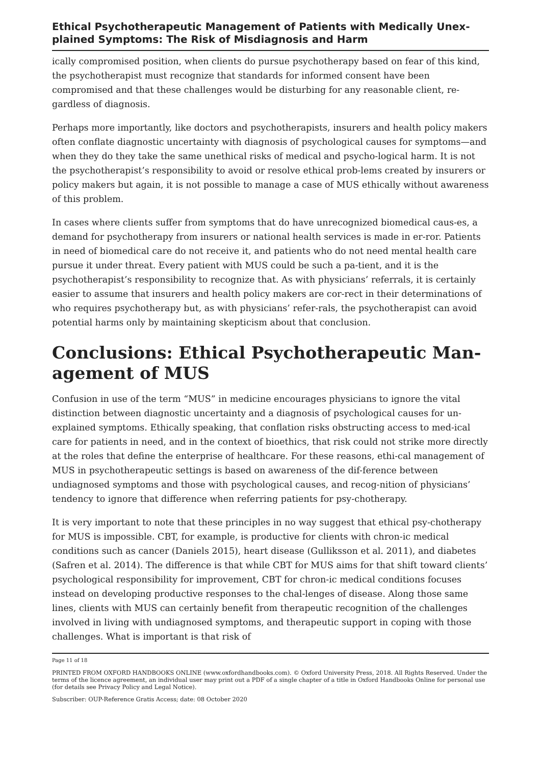Ethical Psychotherapeutic Management of Patients with Medically Unex-plained Symptoms: The Risk of Misdiagnosis and Harm
ically compromised position, when clients do pursue psychotherapy based on fear of this kind, the psychotherapist must recognize that standards for informed consent have been compromised and that these challenges would be disturbing for any reasonable client, re-gardless of diagnosis.
Perhaps more importantly, like doctors and psychotherapists, insurers and health policy makers often conflate diagnostic uncertainty with diagnosis of psychological causes for symptoms—and when they do they take the same unethical risks of medical and psycho-logical harm. It is not the psychotherapist’s responsibility to avoid or resolve ethical prob-lems created by insurers or policy makers but again, it is not possible to manage a case of MUS ethically without awareness of this problem.
In cases where clients suffer from symptoms that do have unrecognized biomedical caus-es, a demand for psychotherapy from insurers or national health services is made in er-ror. Patients in need of biomedical care do not receive it, and patients who do not need mental health care pursue it under threat. Every patient with MUS could be such a pa-tient, and it is the psychotherapist’s responsibility to recognize that. As with physicians’ referrals, it is certainly easier to assume that insurers and health policy makers are cor-rect in their determinations of who requires psychotherapy but, as with physicians’ refer-rals, the psychotherapist can avoid potential harms only by maintaining skepticism about that conclusion.
Conclusions: Ethical Psychotherapeutic Man-agement of MUS
Confusion in use of the term “MUS” in medicine encourages physicians to ignore the vital distinction between diagnostic uncertainty and a diagnosis of psychological causes for un-explained symptoms. Ethically speaking, that conflation risks obstructing access to med-ical care for patients in need, and in the context of bioethics, that risk could not strike more directly at the roles that define the enterprise of healthcare. For these reasons, ethi-cal management of MUS in psychotherapeutic settings is based on awareness of the dif-ference between undiagnosed symptoms and those with psychological causes, and recog-nition of physicians’ tendency to ignore that difference when referring patients for psy-chotherapy.
It is very important to note that these principles in no way suggest that ethical psy-chotherapy for MUS is impossible. CBT, for example, is productive for clients with chron-ic medical conditions such as cancer (Daniels 2015), heart disease (Gulliksson et al. 2011), and diabetes (Safren et al. 2014). The difference is that while CBT for MUS aims for that shift toward clients’ psychological responsibility for improvement, CBT for chron-ic medical conditions focuses instead on developing productive responses to the chal-lenges of disease. Along those same lines, clients with MUS can certainly benefit from therapeutic recognition of the challenges involved in living with undiagnosed symptoms, and therapeutic support in coping with those challenges. What is important is that risk of
Page 11 of 18
PRINTED FROM OXFORD HANDBOOKS ONLINE (www.oxfordhandbooks.com). © Oxford University Press, 2018. All Rights Reserved. Under the terms of the licence agreement, an individual user may print out a PDF of a single chapter of a title in Oxford Handbooks Online for personal use (for details see Privacy Policy and Legal Notice).
Subscriber: OUP-Reference Gratis Access; date: 08 October 2020